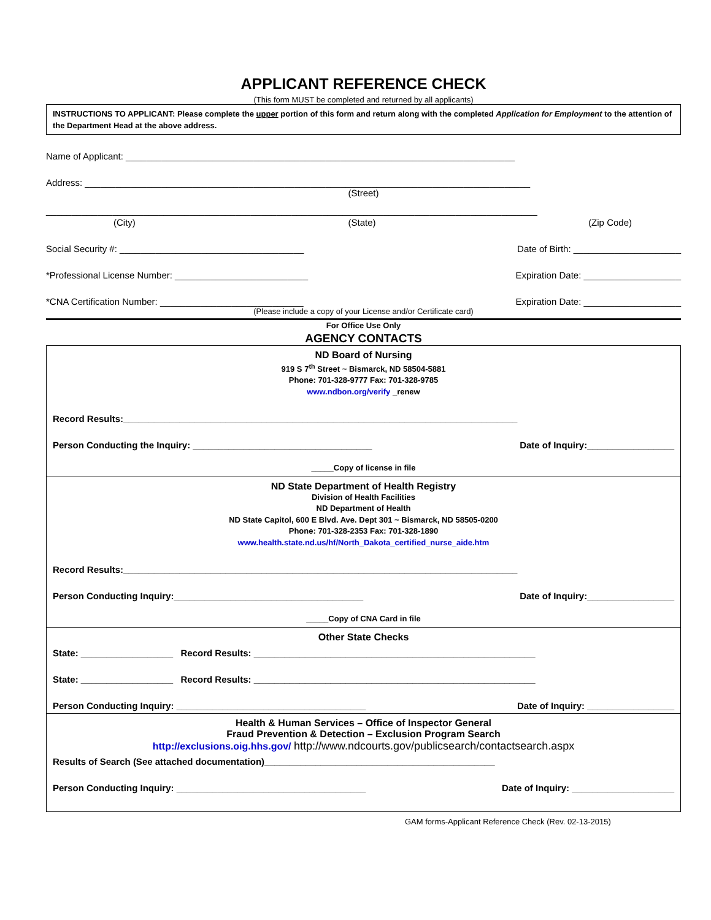APPLICANT REFERENCE CHECK
(This form MUST be completed and returned by all applicants)
INSTRUCTIONS TO APPLICANT: Please complete the upper portion of this form and return along with the completed Application for Employment to the attention of the Department Head at the above address.
Name of Applicant: ____________________________________________________________________________
Address: _______________________________________________________________________________________
(Street)
________________________________________________________________________________________________
(City) (State) (Zip Code)
Social Security #: ____________________________________ Date of Birth: _____________________
*Professional License Number: __________________________ Expiration Date: ___________________
*CNA Certification Number: ____________________________ Expiration Date: ___________________
(Please include a copy of your License and/or Certificate card)
For Office Use Only
AGENCY CONTACTS
ND Board of Nursing
919 S 7<sup>th</sup> Street ~ Bismarck, ND 58504-5881
Phone: 701-328-9777 Fax: 701-328-9785
www.ndbon.org/verify _renew
Record Results:_____________________________________________________________________________
Person Conducting the Inquiry: ___________________________________ Date of Inquiry:_________________
_____Copy of license in file
ND State Department of Health Registry
Division of Health Facilities
ND Department of Health
ND State Capitol, 600 E Blvd. Ave. Dept 301 ~ Bismarck, ND 58505-0200
Phone: 701-328-2353 Fax: 701-328-1890
www.health.state.nd.us/hf/North_Dakota_certified_nurse_aide.htm
Record Results:_____________________________________________________________________________
Person Conducting Inquiry:_____________________________________ Date of Inquiry:_________________
_____Copy of CNA Card in file
Other State Checks
State: __________________ Record Results: _______________________________________________________
State: __________________ Record Results: _______________________________________________________
Person Conducting Inquiry: _____________________________________ Date of Inquiry: _________________
Health & Human Services – Office of Inspector General
Fraud Prevention & Detection – Exclusion Program Search
http://exclusions.oig.hhs.gov/ http://www.ndcourts.gov/publicsearch/contactsearch.aspx
Results of Search (See attached documentation)_____________________________________________
Person Conducting Inquiry: _____________________________________ Date of Inquiry: ____________________
GAM forms-Applicant Reference Check (Rev. 02-13-2015)